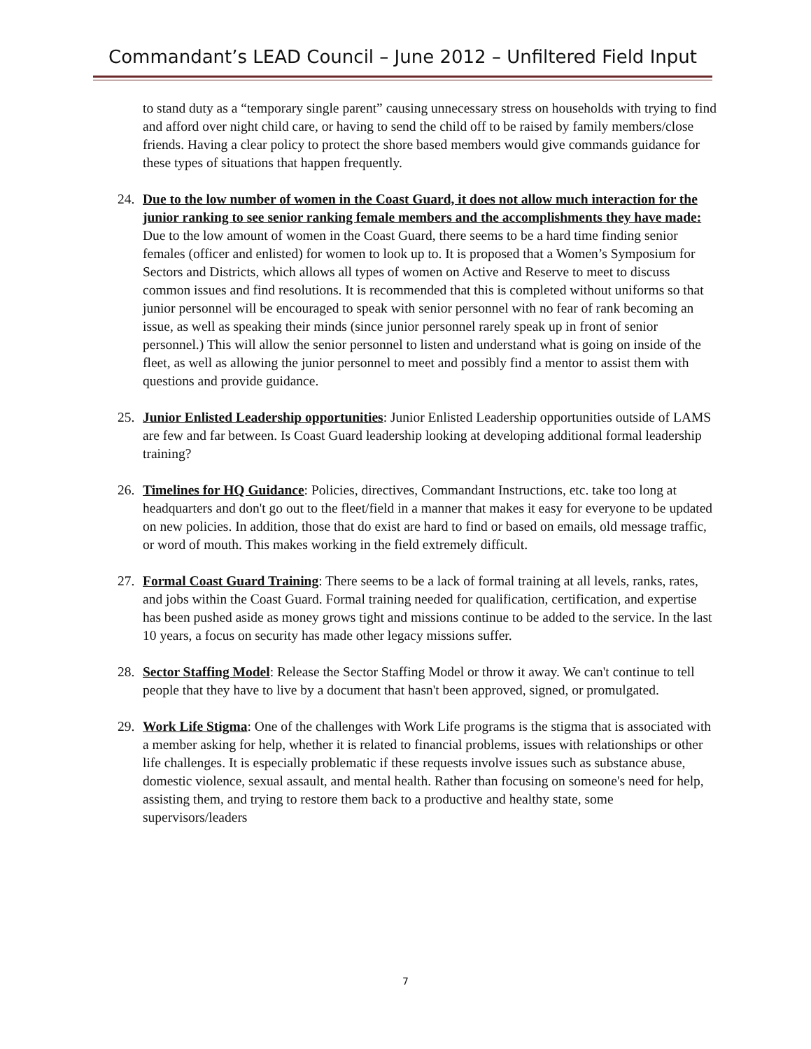Commandant’s LEAD Council – June 2012 – Unfiltered Field Input
to stand duty as a “temporary single parent” causing unnecessary stress on households with trying to find and afford over night child care, or having to send the child off to be raised by family members/close friends. Having a clear policy to protect the shore based members would give commands guidance for these types of situations that happen frequently.
24. Due to the low number of women in the Coast Guard, it does not allow much interaction for the junior ranking to see senior ranking female members and the accomplishments they have made: Due to the low amount of women in the Coast Guard, there seems to be a hard time finding senior females (officer and enlisted) for women to look up to. It is proposed that a Women’s Symposium for Sectors and Districts, which allows all types of women on Active and Reserve to meet to discuss common issues and find resolutions. It is recommended that this is completed without uniforms so that junior personnel will be encouraged to speak with senior personnel with no fear of rank becoming an issue, as well as speaking their minds (since junior personnel rarely speak up in front of senior personnel.) This will allow the senior personnel to listen and understand what is going on inside of the fleet, as well as allowing the junior personnel to meet and possibly find a mentor to assist them with questions and provide guidance.
25. Junior Enlisted Leadership opportunities: Junior Enlisted Leadership opportunities outside of LAMS are few and far between. Is Coast Guard leadership looking at developing additional formal leadership training?
26. Timelines for HQ Guidance: Policies, directives, Commandant Instructions, etc. take too long at headquarters and don't go out to the fleet/field in a manner that makes it easy for everyone to be updated on new policies. In addition, those that do exist are hard to find or based on emails, old message traffic, or word of mouth. This makes working in the field extremely difficult.
27. Formal Coast Guard Training: There seems to be a lack of formal training at all levels, ranks, rates, and jobs within the Coast Guard. Formal training needed for qualification, certification, and expertise has been pushed aside as money grows tight and missions continue to be added to the service. In the last 10 years, a focus on security has made other legacy missions suffer.
28. Sector Staffing Model: Release the Sector Staffing Model or throw it away. We can't continue to tell people that they have to live by a document that hasn't been approved, signed, or promulgated.
29. Work Life Stigma: One of the challenges with Work Life programs is the stigma that is associated with a member asking for help, whether it is related to financial problems, issues with relationships or other life challenges. It is especially problematic if these requests involve issues such as substance abuse, domestic violence, sexual assault, and mental health. Rather than focusing on someone's need for help, assisting them, and trying to restore them back to a productive and healthy state, some supervisors/leaders
7